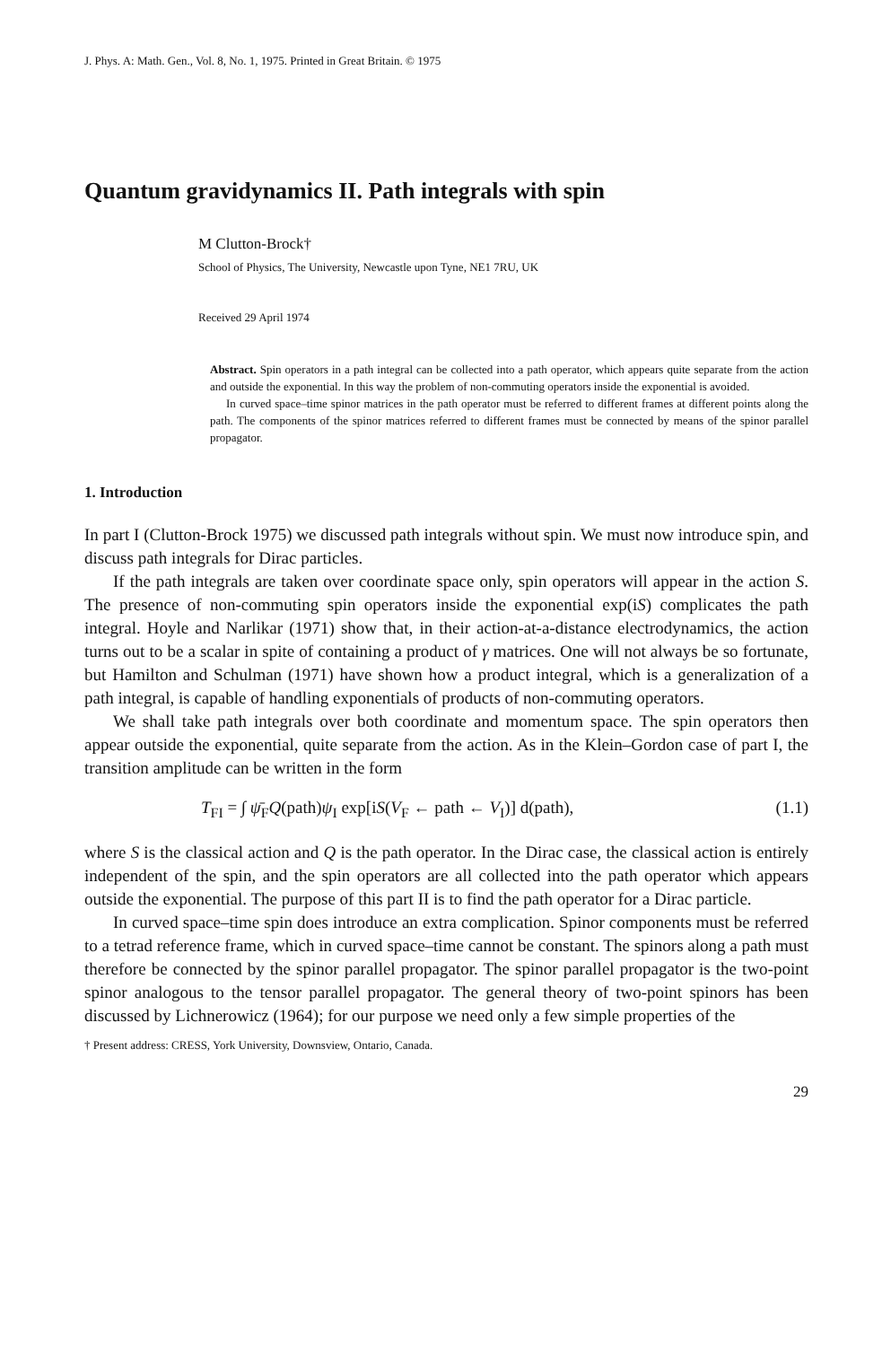J. Phys. A: Math. Gen., Vol. 8, No. 1, 1975. Printed in Great Britain. © 1975
Quantum gravidynamics II. Path integrals with spin
M Clutton-Brock†
School of Physics, The University, Newcastle upon Tyne, NE1 7RU, UK
Received 29 April 1974
Abstract. Spin operators in a path integral can be collected into a path operator, which appears quite separate from the action and outside the exponential. In this way the problem of non-commuting operators inside the exponential is avoided.
In curved space–time spinor matrices in the path operator must be referred to different frames at different points along the path. The components of the spinor matrices referred to different frames must be connected by means of the spinor parallel propagator.
1. Introduction
In part I (Clutton-Brock 1975) we discussed path integrals without spin. We must now introduce spin, and discuss path integrals for Dirac particles.
If the path integrals are taken over coordinate space only, spin operators will appear in the action S. The presence of non-commuting spin operators inside the exponential exp(iS) complicates the path integral. Hoyle and Narlikar (1971) show that, in their action-at-a-distance electrodynamics, the action turns out to be a scalar in spite of containing a product of γ matrices. One will not always be so fortunate, but Hamilton and Schulman (1971) have shown how a product integral, which is a generalization of a path integral, is capable of handling exponentials of products of non-commuting operators.
We shall take path integrals over both coordinate and momentum space. The spin operators then appear outside the exponential, quite separate from the action. As in the Klein–Gordon case of part I, the transition amplitude can be written in the form
T<sub>FI</sub> = ∫ ψ̄<sub>F</sub>Q(path)ψ<sub>I</sub> exp[iS(V<sub>F</sub> ← path ← V<sub>I</sub>)] d(path), (1.1)
where S is the classical action and Q is the path operator. In the Dirac case, the classical action is entirely independent of the spin, and the spin operators are all collected into the path operator which appears outside the exponential. The purpose of this part II is to find the path operator for a Dirac particle.
In curved space–time spin does introduce an extra complication. Spinor components must be referred to a tetrad reference frame, which in curved space–time cannot be constant. The spinors along a path must therefore be connected by the spinor parallel propagator. The spinor parallel propagator is the two-point spinor analogous to the tensor parallel propagator. The general theory of two-point spinors has been discussed by Lichnerowicz (1964); for our purpose we need only a few simple properties of the
† Present address: CRESS, York University, Downsview, Ontario, Canada.
29